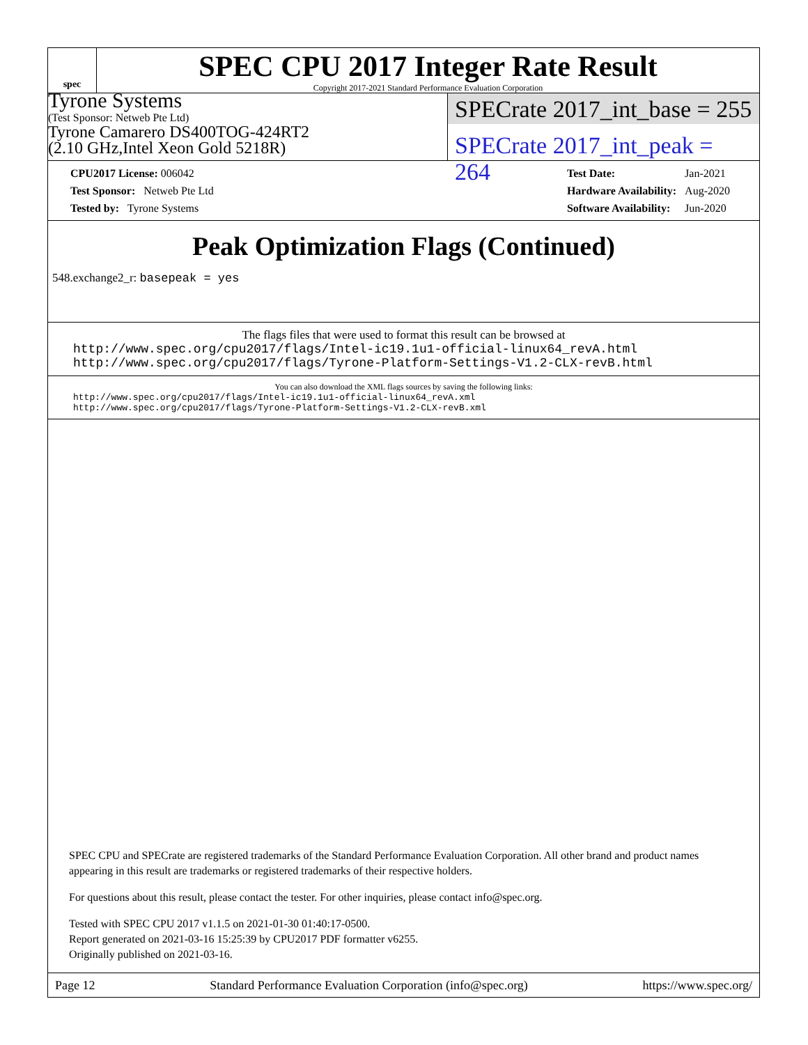spec
SPEC CPU 2017 Integer Rate Result
Copyright 2017-2021 Standard Performance Evaluation Corporation
Tyrone Systems
(Test Sponsor: Netweb Pte Ltd)
Tyrone Camarero DS400TOG-424RT2
(2.10 GHz,Intel Xeon Gold 5218R)
SPECrate 2017_int_base = 255
SPECrate 2017_int_peak = 264
| CPU2017 License: 006042 |
| Test Sponsor: Netweb Pte Ltd |
| Tested by: Tyrone Systems |
| Test Date: | Jan-2021 |
| Hardware Availability: | Aug-2020 |
| Software Availability: | Jun-2020 |
Peak Optimization Flags (Continued)
548.exchange2_r: basepeak = yes
The flags files that were used to format this result can be browsed at
http://www.spec.org/cpu2017/flags/Intel-ic19.1u1-official-linux64_revA.html
http://www.spec.org/cpu2017/flags/Tyrone-Platform-Settings-V1.2-CLX-revB.html
You can also download the XML flags sources by saving the following links:
http://www.spec.org/cpu2017/flags/Intel-ic19.1u1-official-linux64_revA.xml
http://www.spec.org/cpu2017/flags/Tyrone-Platform-Settings-V1.2-CLX-revB.xml
SPEC CPU and SPECrate are registered trademarks of the Standard Performance Evaluation Corporation. All other brand and product names appearing in this result are trademarks or registered trademarks of their respective holders.
For questions about this result, please contact the tester. For other inquiries, please contact info@spec.org.
Tested with SPEC CPU 2017 v1.1.5 on 2021-01-30 01:40:17-0500.
Report generated on 2021-03-16 15:25:39 by CPU2017 PDF formatter v6255.
Originally published on 2021-03-16.
Page 12 Standard Performance Evaluation Corporation (info@spec.org) https://www.spec.org/